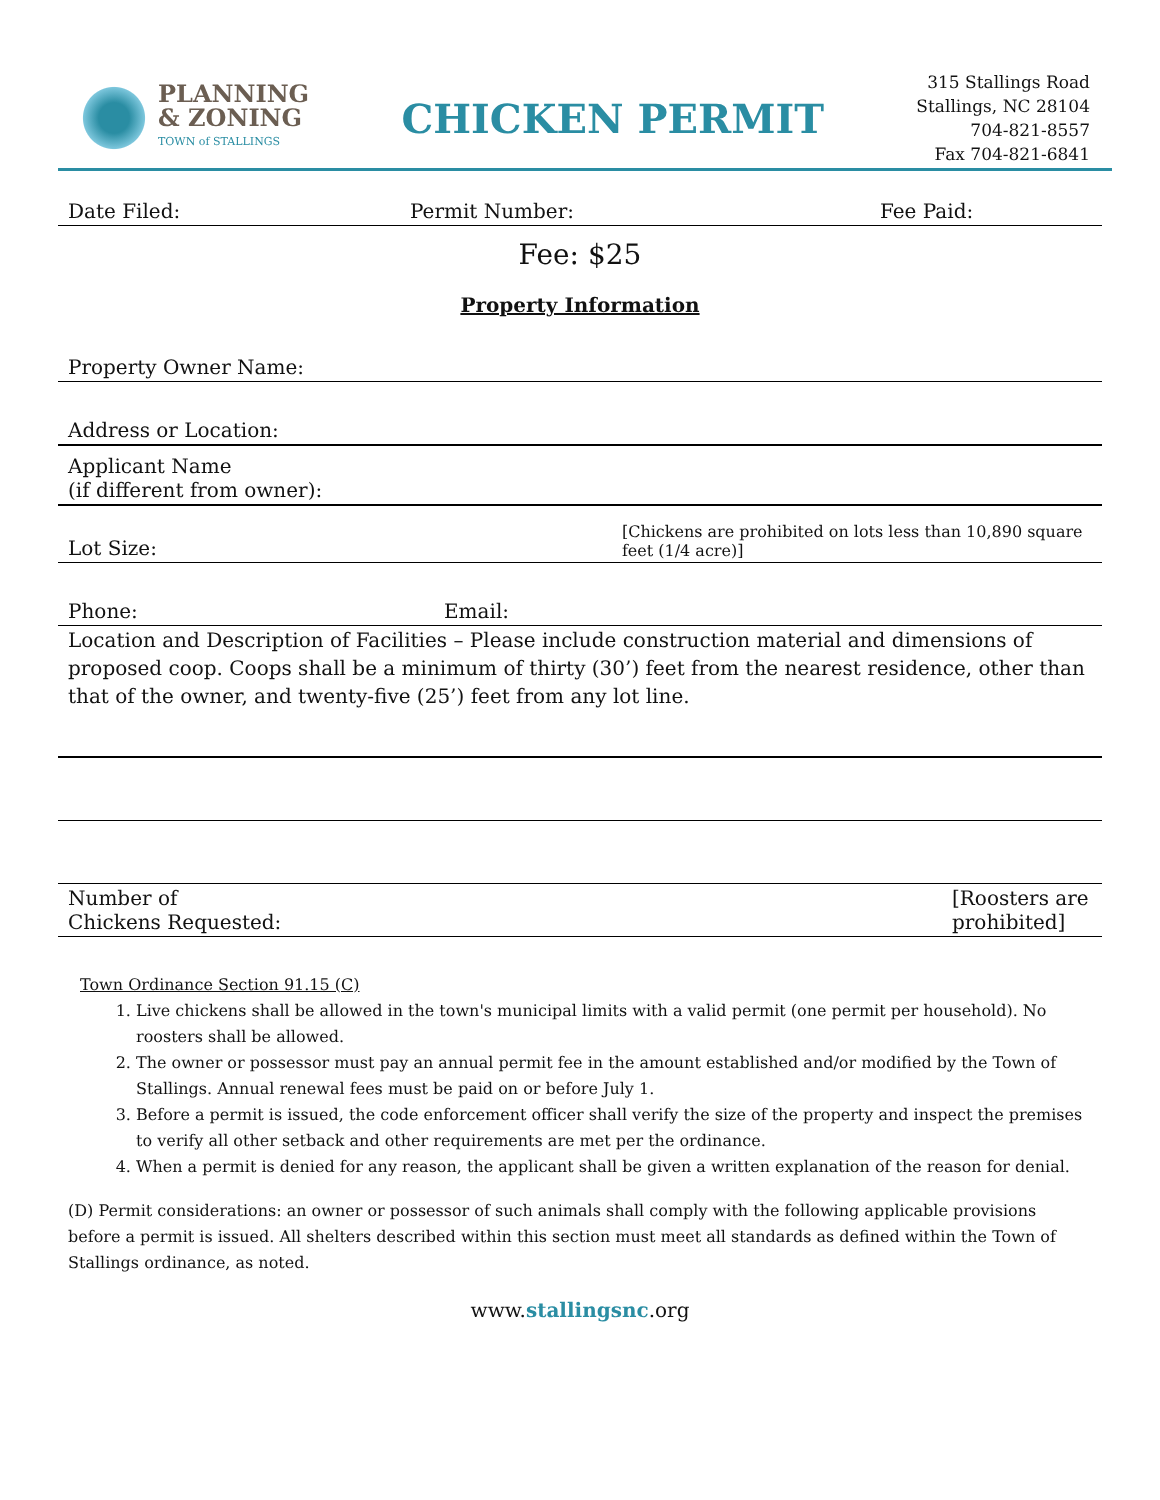PLANNING
& ZONING
TOWN of STALLINGS
CHICKEN PERMIT
315 Stallings Road
Stallings, NC 28104
704-821-8557
Fax 704-821-6841
Date Filed: Permit Number: Fee Paid:
Fee: $25
Property Information
Property Owner Name:
Address or Location:
Applicant Name
(if different from owner):
Lot Size: [Chickens are prohibited on lots less than 10,890 square feet (1/4 acre)]
Phone: Email:
Location and Description of Facilities – Please include construction material and dimensions of proposed coop. Coops shall be a minimum of thirty (30’) feet from the nearest residence, other than that of the owner, and twenty-five (25’) feet from any lot line.
Number of
Chickens Requested: [Roosters are prohibited]
Town Ordinance Section 91.15 (C)
1. Live chickens shall be allowed in the town's municipal limits with a valid permit (one permit per household). No roosters shall be allowed.
2. The owner or possessor must pay an annual permit fee in the amount established and/or modified by the Town of Stallings. Annual renewal fees must be paid on or before July 1.
3. Before a permit is issued, the code enforcement officer shall verify the size of the property and inspect the premises to verify all other setback and other requirements are met per the ordinance.
4. When a permit is denied for any reason, the applicant shall be given a written explanation of the reason for denial.
(D) Permit considerations: an owner or possessor of such animals shall comply with the following applicable provisions before a permit is issued. All shelters described within this section must meet all standards as defined within the Town of Stallings ordinance, as noted.
www.stallingsnc.org